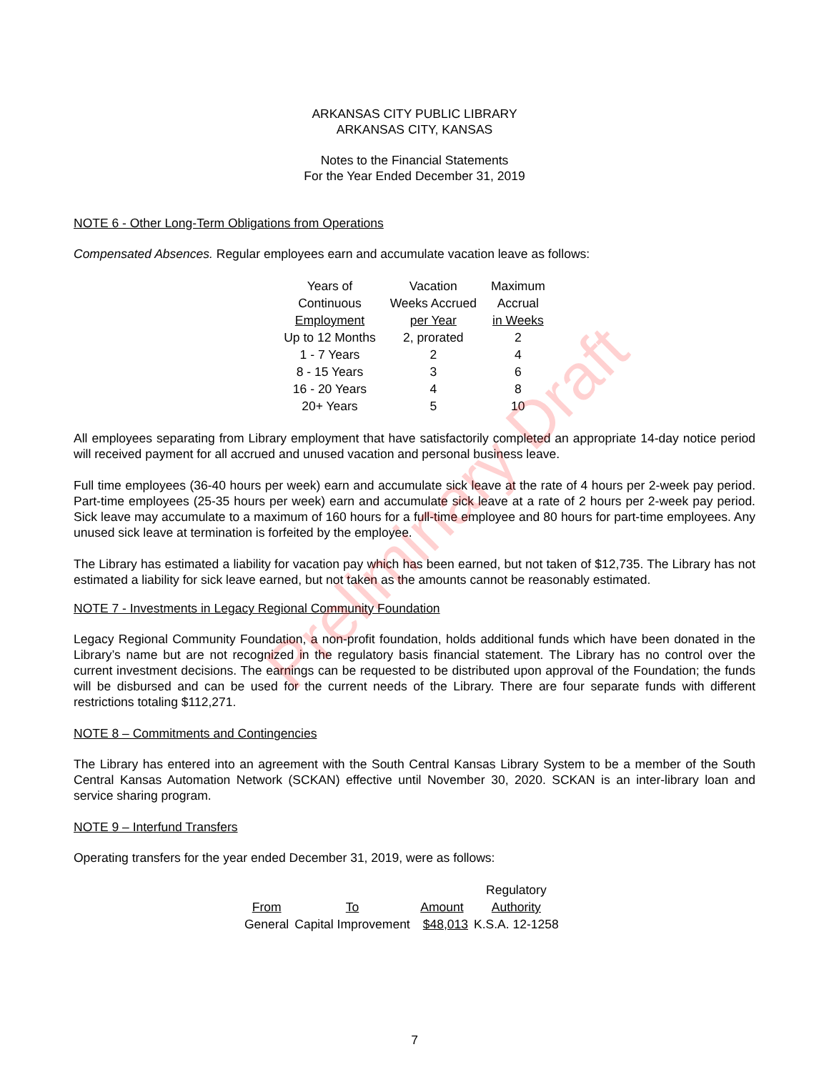Preliminary Draft
ARKANSAS CITY PUBLIC LIBRARY
ARKANSAS CITY, KANSAS
Notes to the Financial Statements
For the Year Ended December 31, 2019
NOTE 6 - Other Long-Term Obligations from Operations
Compensated Absences. Regular employees earn and accumulate vacation leave as follows:
| Years of Continuous Employment | Vacation Weeks Accrued per Year | Maximum Accrual in Weeks |
| --- | --- | --- |
| Up to 12 Months | 2, prorated | 2 |
| 1 - 7 Years | 2 | 4 |
| 8 - 15 Years | 3 | 6 |
| 16 - 20 Years | 4 | 8 |
| 20+ Years | 5 | 10 |
All employees separating from Library employment that have satisfactorily completed an appropriate 14-day notice period will received payment for all accrued and unused vacation and personal business leave.
Full time employees (36-40 hours per week) earn and accumulate sick leave at the rate of 4 hours per 2-week pay period. Part-time employees (25-35 hours per week) earn and accumulate sick leave at a rate of 2 hours per 2-week pay period. Sick leave may accumulate to a maximum of 160 hours for a full-time employee and 80 hours for part-time employees. Any unused sick leave at termination is forfeited by the employee.
The Library has estimated a liability for vacation pay which has been earned, but not taken of $12,735. The Library has not estimated a liability for sick leave earned, but not taken as the amounts cannot be reasonably estimated.
NOTE 7 - Investments in Legacy Regional Community Foundation
Legacy Regional Community Foundation, a non-profit foundation, holds additional funds which have been donated in the Library’s name but are not recognized in the regulatory basis financial statement. The Library has no control over the current investment decisions. The earnings can be requested to be distributed upon approval of the Foundation; the funds will be disbursed and can be used for the current needs of the Library. There are four separate funds with different restrictions totaling $112,271.
NOTE 8 – Commitments and Contingencies
The Library has entered into an agreement with the South Central Kansas Library System to be a member of the South Central Kansas Automation Network (SCKAN) effective until November 30, 2020. SCKAN is an inter-library loan and service sharing program.
NOTE 9 – Interfund Transfers
Operating transfers for the year ended December 31, 2019, were as follows:
| From | To | Amount | Regulatory Authority |
| --- | --- | --- | --- |
| General | Capital Improvement | $48,013 | K.S.A. 12-1258 |
7